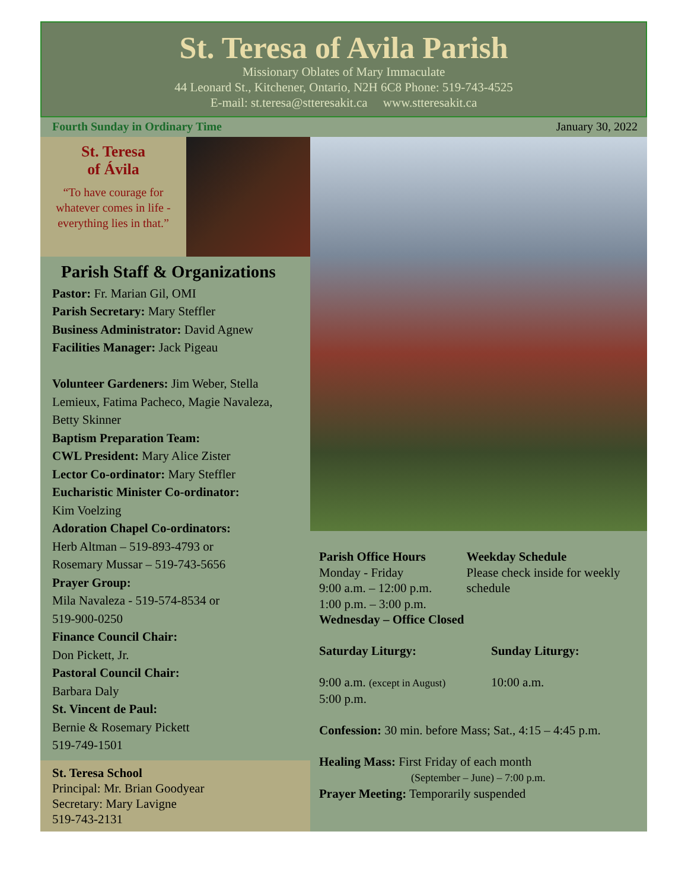St. Teresa of Avila Parish
Missionary Oblates of Mary Immaculate
44 Leonard St., Kitchener, Ontario, N2H 6C8 Phone: 519-743-4525
E-mail: st.teresa@stteresakit.ca www.stteresakit.ca
Fourth Sunday in Ordinary Time January 30, 2022
St. Teresa
of Ávila
“To have courage for whatever comes in life - everything lies in that.”
Parish Staff & Organizations
Pastor: Fr. Marian Gil, OMI
Parish Secretary: Mary Steffler
Business Administrator: David Agnew
Facilities Manager: Jack Pigeau
Volunteer Gardeners: Jim Weber, Stella Lemieux, Fatima Pacheco, Magie Navaleza, Betty Skinner
Baptism Preparation Team:
CWL President: Mary Alice Zister
Lector Co-ordinator: Mary Steffler
Eucharistic Minister Co-ordinator:
Kim Voelzing
Adoration Chapel Co-ordinators:
Herb Altman – 519-893-4793 or
Rosemary Mussar – 519-743-5656
Prayer Group:
Mila Navaleza - 519-574-8534 or
519-900-0250
Finance Council Chair:
Don Pickett, Jr.
Pastoral Council Chair:
Barbara Daly
St. Vincent de Paul:
Bernie & Rosemary Pickett
519-749-1501
St. Teresa School
Principal: Mr. Brian Goodyear
Secretary: Mary Lavigne
519-743-2131
Parish Office Hours
Monday - Friday
9:00 a.m. – 12:00 p.m.
1:00 p.m. – 3:00 p.m.
Weekday Schedule
Please check inside for weekly schedule
Wednesday – Office Closed
Saturday Liturgy: Sunday Liturgy:
9:00 a.m. (except in August)
5:00 p.m.
10:00 a.m.
Confession: 30 min. before Mass; Sat., 4:15 – 4:45 p.m.
Healing Mass: First Friday of each month
(September – June) – 7:00 p.m.
Prayer Meeting: Temporarily suspended